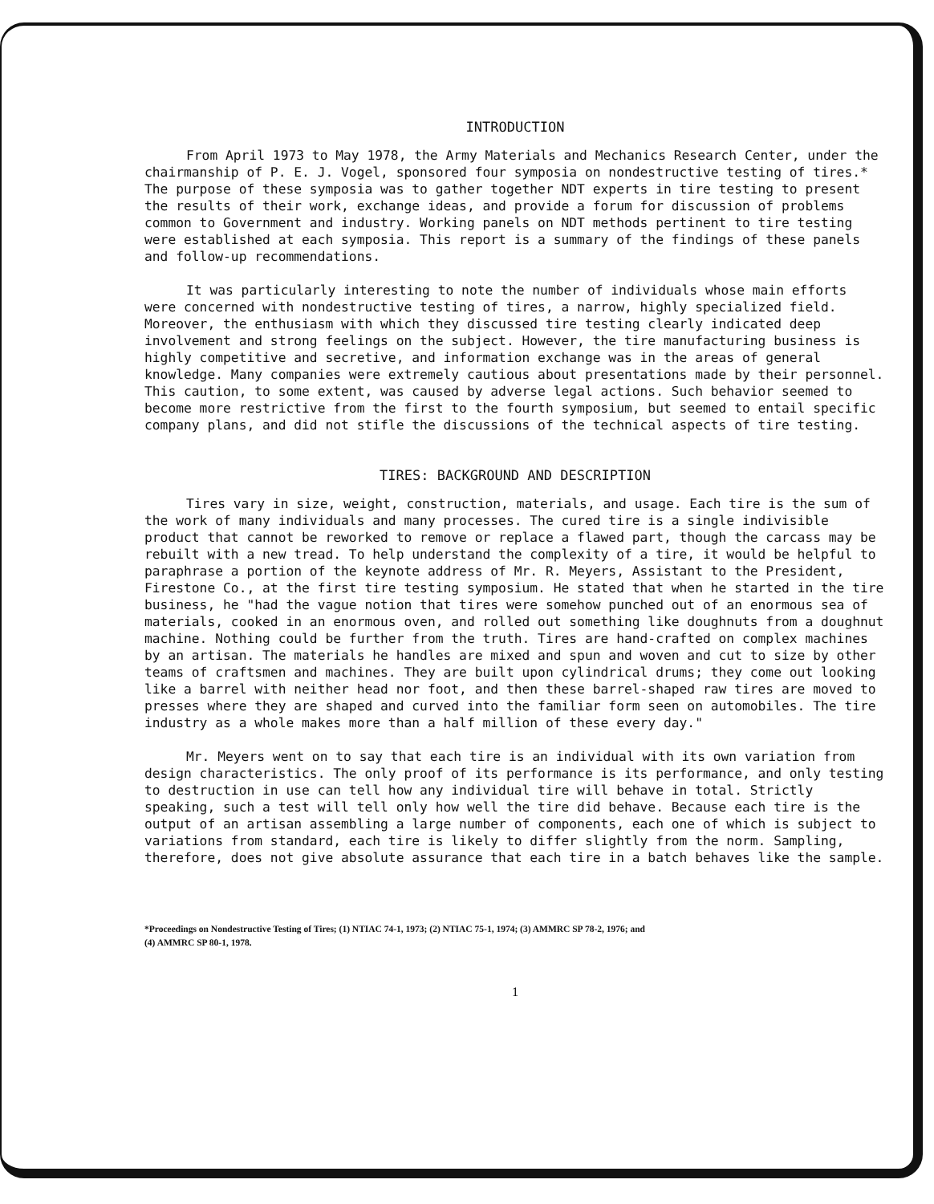INTRODUCTION
From April 1973 to May 1978, the Army Materials and Mechanics Research Center, under the chairmanship of P. E. J. Vogel, sponsored four symposia on nondestructive testing of tires.* The purpose of these symposia was to gather together NDT experts in tire testing to present the results of their work, exchange ideas, and provide a forum for discussion of problems common to Government and industry. Working panels on NDT methods pertinent to tire testing were established at each symposia. This report is a summary of the findings of these panels and follow-up recommendations.
It was particularly interesting to note the number of individuals whose main efforts were concerned with nondestructive testing of tires, a narrow, highly specialized field. Moreover, the enthusiasm with which they discussed tire testing clearly indicated deep involvement and strong feelings on the subject. However, the tire manufacturing business is highly competitive and secretive, and information exchange was in the areas of general knowledge. Many companies were extremely cautious about presentations made by their personnel. This caution, to some extent, was caused by adverse legal actions. Such behavior seemed to become more restrictive from the first to the fourth symposium, but seemed to entail specific company plans, and did not stifle the discussions of the technical aspects of tire testing.
TIRES: BACKGROUND AND DESCRIPTION
Tires vary in size, weight, construction, materials, and usage. Each tire is the sum of the work of many individuals and many processes. The cured tire is a single indivisible product that cannot be reworked to remove or replace a flawed part, though the carcass may be rebuilt with a new tread. To help understand the complexity of a tire, it would be helpful to paraphrase a portion of the keynote address of Mr. R. Meyers, Assistant to the President, Firestone Co., at the first tire testing symposium. He stated that when he started in the tire business, he "had the vague notion that tires were somehow punched out of an enormous sea of materials, cooked in an enormous oven, and rolled out something like doughnuts from a doughnut machine. Nothing could be further from the truth. Tires are hand-crafted on complex machines by an artisan. The materials he handles are mixed and spun and woven and cut to size by other teams of craftsmen and machines. They are built upon cylindrical drums; they come out looking like a barrel with neither head nor foot, and then these barrel-shaped raw tires are moved to presses where they are shaped and curved into the familiar form seen on automobiles. The tire industry as a whole makes more than a half million of these every day."
Mr. Meyers went on to say that each tire is an individual with its own variation from design characteristics. The only proof of its performance is its performance, and only testing to destruction in use can tell how any individual tire will behave in total. Strictly speaking, such a test will tell only how well the tire did behave. Because each tire is the output of an artisan assembling a large number of components, each one of which is subject to variations from standard, each tire is likely to differ slightly from the norm. Sampling, therefore, does not give absolute assurance that each tire in a batch behaves like the sample.
*Proceedings on Nondestructive Testing of Tires; (1) NTIAC 74-1, 1973; (2) NTIAC 75-1, 1974; (3) AMMRC SP 78-2, 1976; and
(4) AMMRC SP 80-1, 1978.
1